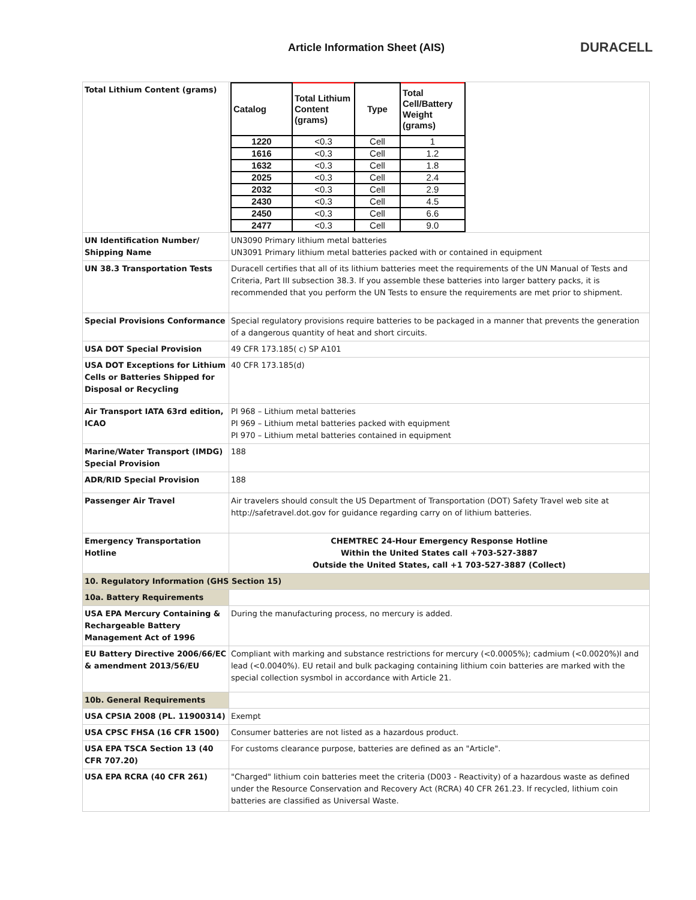Article Information Sheet (AIS)
DURACELL
| Total Lithium Content (grams) | / Catalog / Total Lithium Content (grams) / Type / Total Cell/Battery Weight (grams) / / --- / --- / --- / --- / / 1220 / <0.3 / Cell / 1 / / 1616 / <0.3 / Cell / 1.2 / / 1632 / <0.3 / Cell / 1.8 / / 2025 / <0.3 / Cell / 2.4 / / 2032 / <0.3 / Cell / 2.9 / / 2430 / <0.3 / Cell / 4.5 / / 2450 / <0.3 / Cell / 6.6 / / 2477 / <0.3 / Cell / 9.0 / |
| UN Identification Number/ Shipping Name | UN3090 Primary lithium metal batteries UN3091 Primary lithium metal batteries packed with or contained in equipment |
| UN 38.3 Transportation Tests | Duracell certifies that all of its lithium batteries meet the requirements of the UN Manual of Tests and Criteria, Part III subsection 38.3. If you assemble these batteries into larger battery packs, it is recommended that you perform the UN Tests to ensure the requirements are met prior to shipment. |
| Special Provisions Conformance | Special regulatory provisions require batteries to be packaged in a manner that prevents the generation of a dangerous quantity of heat and short circuits. |
| USA DOT Special Provision | 49 CFR 173.185( c) SP A101 |
| USA DOT Exceptions for Lithium Cells or Batteries Shipped for Disposal or Recycling | 40 CFR 173.185(d) |
| Air Transport IATA 63rd edition, ICAO | PI 968 – Lithium metal batteries PI 969 – Lithium metal batteries packed with equipment PI 970 – Lithium metal batteries contained in equipment |
| Marine/Water Transport (IMDG) Special Provision | 188 |
| ADR/RID Special Provision | 188 |
| Passenger Air Travel | Air travelers should consult the US Department of Transportation (DOT) Safety Travel web site at http://safetravel.dot.gov for guidance regarding carry on of lithium batteries. |
| Emergency Transportation Hotline | CHEMTREC 24-Hour Emergency Response Hotline Within the United States call +703-527-3887 Outside the United States, call +1 703-527-3887 (Collect) |
| 10. Regulatory Information (GHS Section 15) | |
| 10a. Battery Requirements | |
| USA EPA Mercury Containing & Rechargeable Battery Management Act of 1996 | During the manufacturing process, no mercury is added. |
| EU Battery Directive 2006/66/EC & amendment 2013/56/EU | Compliant with marking and substance restrictions for mercury (<0.0005%); cadmium (<0.0020%)l and lead (<0.0040%). EU retail and bulk packaging containing lithium coin batteries are marked with the special collection sysmbol in accordance with Article 21. |
| 10b. General Requirements | |
| USA CPSIA 2008 (PL. 11900314) | Exempt |
| USA CPSC FHSA (16 CFR 1500) | Consumer batteries are not listed as a hazardous product. |
| USA EPA TSCA Section 13 (40 CFR 707.20) | For customs clearance purpose, batteries are defined as an "Article". |
| USA EPA RCRA (40 CFR 261) | "Charged" lithium coin batteries meet the criteria (D003 - Reactivity) of a hazardous waste as defined under the Resource Conservation and Recovery Act (RCRA) 40 CFR 261.23. If recycled, lithium coin batteries are classified as Universal Waste. |